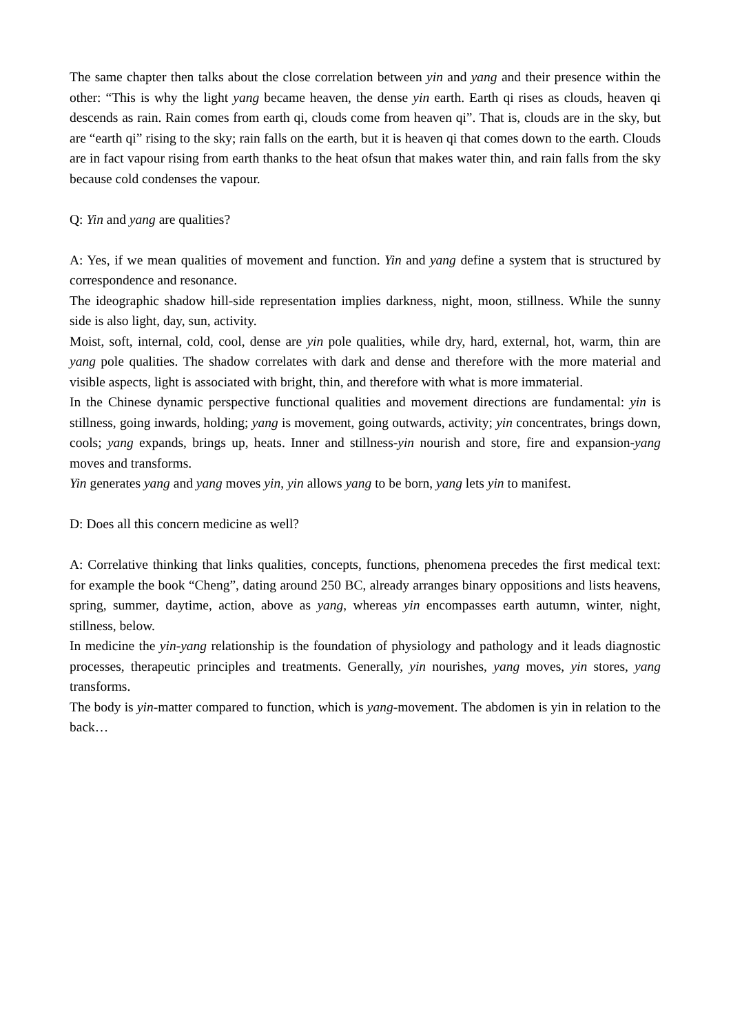The same chapter then talks about the close correlation between yin and yang and their presence within the other: “This is why the light yang became heaven, the dense yin earth. Earth qi rises as clouds, heaven qi descends as rain. Rain comes from earth qi, clouds come from heaven qi”. That is, clouds are in the sky, but are “earth qi” rising to the sky; rain falls on the earth, but it is heaven qi that comes down to the earth. Clouds are in fact vapour rising from earth thanks to the heat ofsun that makes water thin, and rain falls from the sky because cold condenses the vapour.
Q: Yin and yang are qualities?
A: Yes, if we mean qualities of movement and function. Yin and yang define a system that is structured by correspondence and resonance.
The ideographic shadow hill-side representation implies darkness, night, moon, stillness. While the sunny side is also light, day, sun, activity.
Moist, soft, internal, cold, cool, dense are yin pole qualities, while dry, hard, external, hot, warm, thin are yang pole qualities. The shadow correlates with dark and dense and therefore with the more material and visible aspects, light is associated with bright, thin, and therefore with what is more immaterial.
In the Chinese dynamic perspective functional qualities and movement directions are fundamental: yin is stillness, going inwards, holding; yang is movement, going outwards, activity; yin concentrates, brings down, cools; yang expands, brings up, heats. Inner and stillness-yin nourish and store, fire and expansion-yang moves and transforms.
Yin generates yang and yang moves yin, yin allows yang to be born, yang lets yin to manifest.
D: Does all this concern medicine as well?
A: Correlative thinking that links qualities, concepts, functions, phenomena precedes the first medical text: for example the book “Cheng”, dating around 250 BC, already arranges binary oppositions and lists heavens, spring, summer, daytime, action, above as yang, whereas yin encompasses earth autumn, winter, night, stillness, below.
In medicine the yin-yang relationship is the foundation of physiology and pathology and it leads diagnostic processes, therapeutic principles and treatments. Generally, yin nourishes, yang moves, yin stores, yang transforms.
The body is yin-matter compared to function, which is yang-movement. The abdomen is yin in relation to the back…